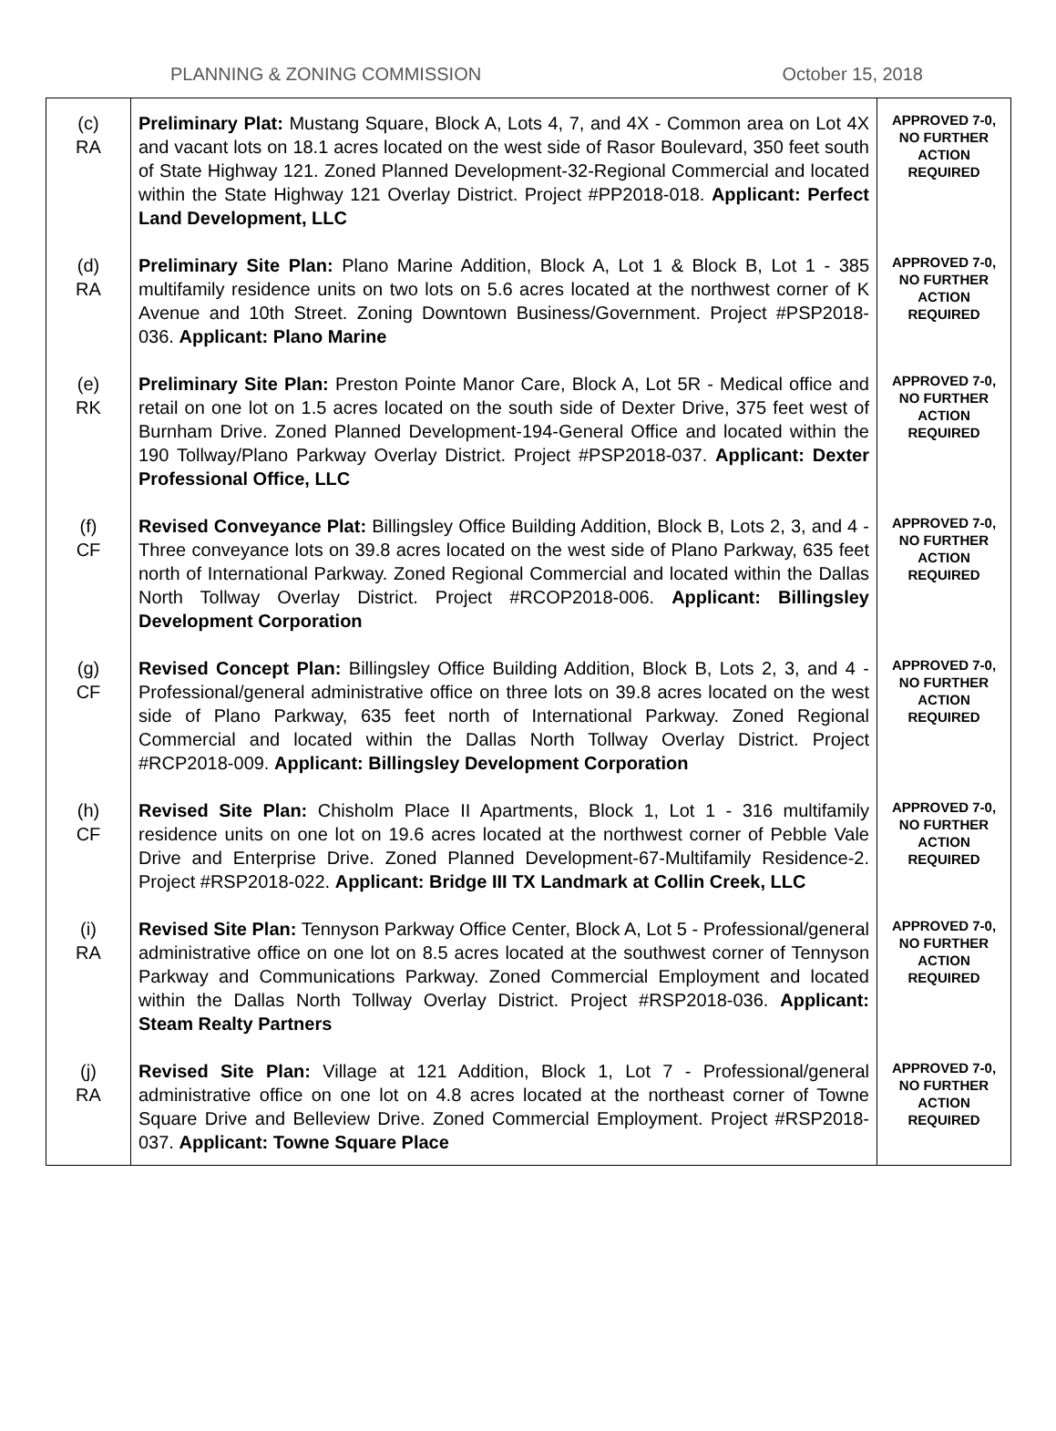PLANNING & ZONING COMMISSION October 15, 2018
| (c) RA | Preliminary Plat: Mustang Square, Block A, Lots 4, 7, and 4X - Common area on Lot 4X and vacant lots on 18.1 acres located on the west side of Rasor Boulevard, 350 feet south of State Highway 121. Zoned Planned Development-32-Regional Commercial and located within the State Highway 121 Overlay District. Project #PP2018-018. Applicant: Perfect Land Development, LLC | APPROVED 7-0, NO FURTHER ACTION REQUIRED |
| (d) RA | Preliminary Site Plan: Plano Marine Addition, Block A, Lot 1 & Block B, Lot 1 - 385 multifamily residence units on two lots on 5.6 acres located at the northwest corner of K Avenue and 10th Street. Zoning Downtown Business/Government. Project #PSP2018-036. Applicant: Plano Marine | APPROVED 7-0, NO FURTHER ACTION REQUIRED |
| (e) RK | Preliminary Site Plan: Preston Pointe Manor Care, Block A, Lot 5R - Medical office and retail on one lot on 1.5 acres located on the south side of Dexter Drive, 375 feet west of Burnham Drive. Zoned Planned Development-194-General Office and located within the 190 Tollway/Plano Parkway Overlay District. Project #PSP2018-037. Applicant: Dexter Professional Office, LLC | APPROVED 7-0, NO FURTHER ACTION REQUIRED |
| (f) CF | Revised Conveyance Plat: Billingsley Office Building Addition, Block B, Lots 2, 3, and 4 - Three conveyance lots on 39.8 acres located on the west side of Plano Parkway, 635 feet north of International Parkway. Zoned Regional Commercial and located within the Dallas North Tollway Overlay District. Project #RCOP2018-006. Applicant: Billingsley Development Corporation | APPROVED 7-0, NO FURTHER ACTION REQUIRED |
| (g) CF | Revised Concept Plan: Billingsley Office Building Addition, Block B, Lots 2, 3, and 4 - Professional/general administrative office on three lots on 39.8 acres located on the west side of Plano Parkway, 635 feet north of International Parkway. Zoned Regional Commercial and located within the Dallas North Tollway Overlay District. Project #RCP2018-009. Applicant: Billingsley Development Corporation | APPROVED 7-0, NO FURTHER ACTION REQUIRED |
| (h) CF | Revised Site Plan: Chisholm Place II Apartments, Block 1, Lot 1 - 316 multifamily residence units on one lot on 19.6 acres located at the northwest corner of Pebble Vale Drive and Enterprise Drive. Zoned Planned Development-67-Multifamily Residence-2. Project #RSP2018-022. Applicant: Bridge III TX Landmark at Collin Creek, LLC | APPROVED 7-0, NO FURTHER ACTION REQUIRED |
| (i) RA | Revised Site Plan: Tennyson Parkway Office Center, Block A, Lot 5 - Professional/general administrative office on one lot on 8.5 acres located at the southwest corner of Tennyson Parkway and Communications Parkway. Zoned Commercial Employment and located within the Dallas North Tollway Overlay District. Project #RSP2018-036. Applicant: Steam Realty Partners | APPROVED 7-0, NO FURTHER ACTION REQUIRED |
| (j) RA | Revised Site Plan: Village at 121 Addition, Block 1, Lot 7 - Professional/general administrative office on one lot on 4.8 acres located at the northeast corner of Towne Square Drive and Belleview Drive. Zoned Commercial Employment. Project #RSP2018-037. Applicant: Towne Square Place | APPROVED 7-0, NO FURTHER ACTION REQUIRED |